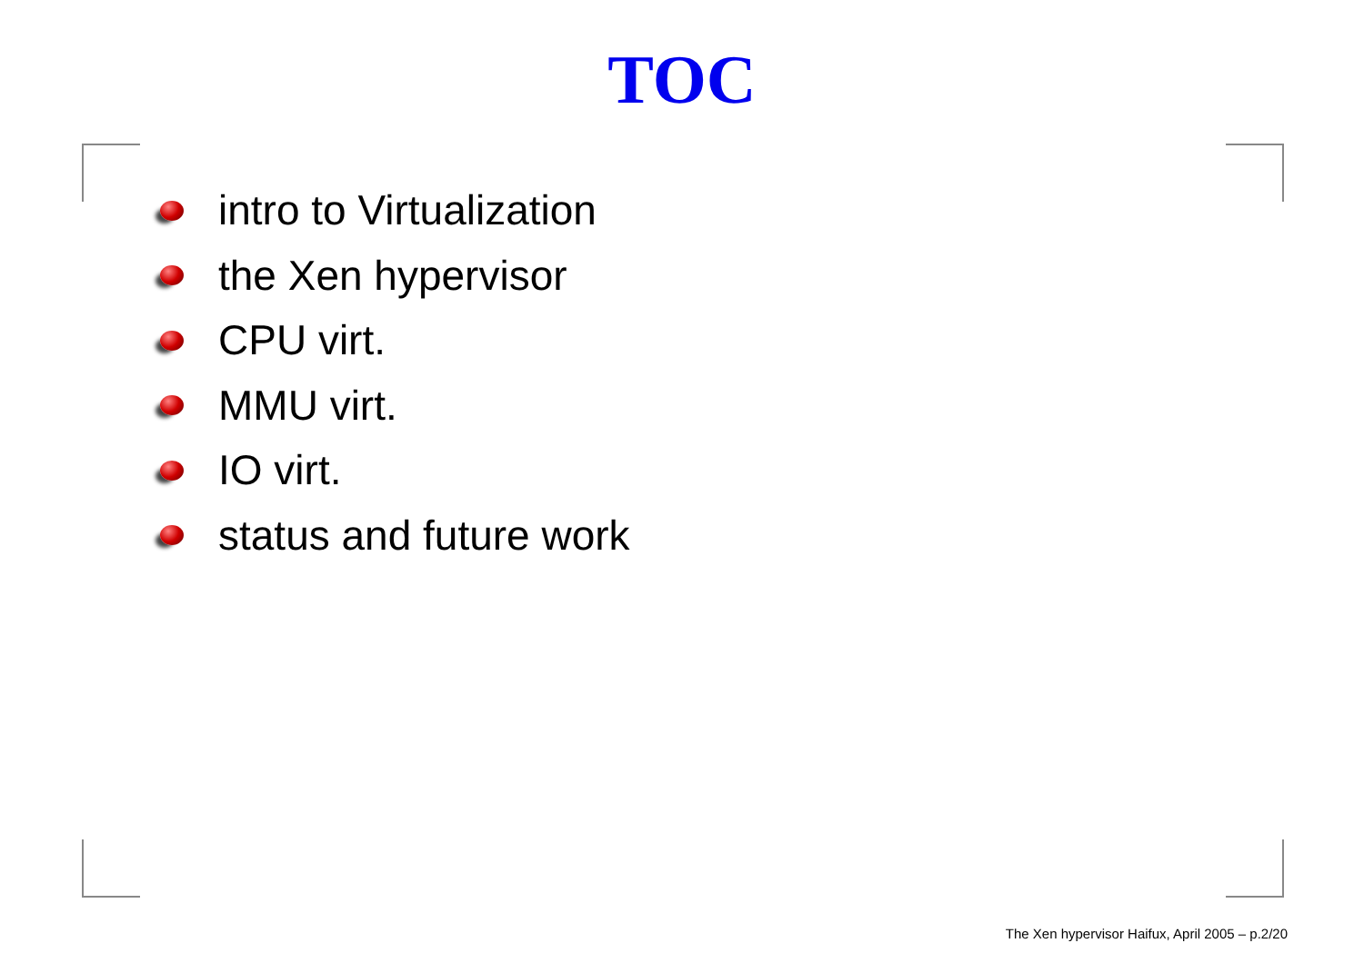TOC
intro to Virtualization
the Xen hypervisor
CPU virt.
MMU virt.
IO virt.
status and future work
The Xen hypervisor Haifux, April 2005 – p.2/20